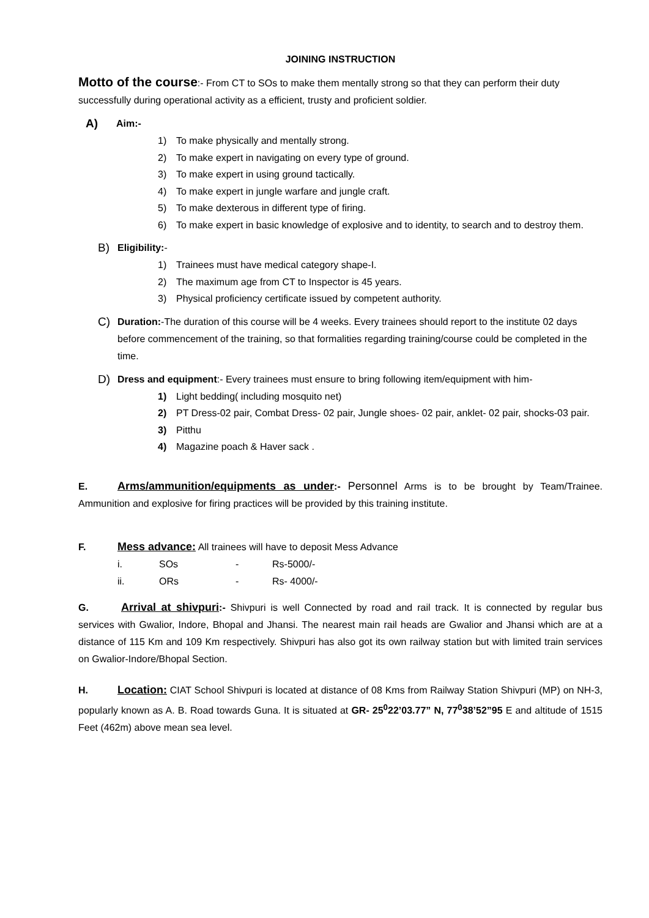JOINING INSTRUCTION
Motto of the course:- From CT to SOs to make them mentally strong so that they can perform their duty successfully during operational activity as a efficient, trusty and proficient soldier.
A) Aim:-
1) To make physically and mentally strong.
2) To make expert in navigating on every type of ground.
3) To make expert in using ground tactically.
4) To make expert in jungle warfare and jungle craft.
5) To make dexterous in different type of firing.
6) To make expert in basic knowledge of explosive and to identity, to search and to destroy them.
B) Eligibility:-
1) Trainees must have medical category shape-I.
2) The maximum age from CT to Inspector is 45 years.
3) Physical proficiency certificate issued by competent authority.
C) Duration:-The duration of this course will be 4 weeks. Every trainees should report to the institute 02 days before commencement of the training, so that formalities regarding training/course could be completed in the time.
D) Dress and equipment:- Every trainees must ensure to bring following item/equipment with him-
1) Light bedding( including mosquito net)
2) PT Dress-02 pair, Combat Dress- 02 pair, Jungle shoes- 02 pair, anklet- 02 pair, shocks-03 pair.
3) Pitthu
4) Magazine poach & Haver sack .
E. Arms/ammunition/equipments as under:- Personnel Arms is to be brought by Team/Trainee. Ammunition and explosive for firing practices will be provided by this training institute.
F. Mess advance: All trainees will have to deposit Mess Advance
| i. | SOs | - | Rs-5000/- |
| ii. | ORs | - | Rs- 4000/- |
G. Arrival at shivpuri:- Shivpuri is well Connected by road and rail track. It is connected by regular bus services with Gwalior, Indore, Bhopal and Jhansi. The nearest main rail heads are Gwalior and Jhansi which are at a distance of 115 Km and 109 Km respectively. Shivpuri has also got its own railway station but with limited train services on Gwalior-Indore/Bhopal Section.
H. Location: CIAT School Shivpuri is located at distance of 08 Kms from Railway Station Shivpuri (MP) on NH-3, popularly known as A. B. Road towards Guna. It is situated at GR- 25<sup>0</sup>22’03.77” N, 77<sup>0</sup>38’52”95 E and altitude of 1515 Feet (462m) above mean sea level.